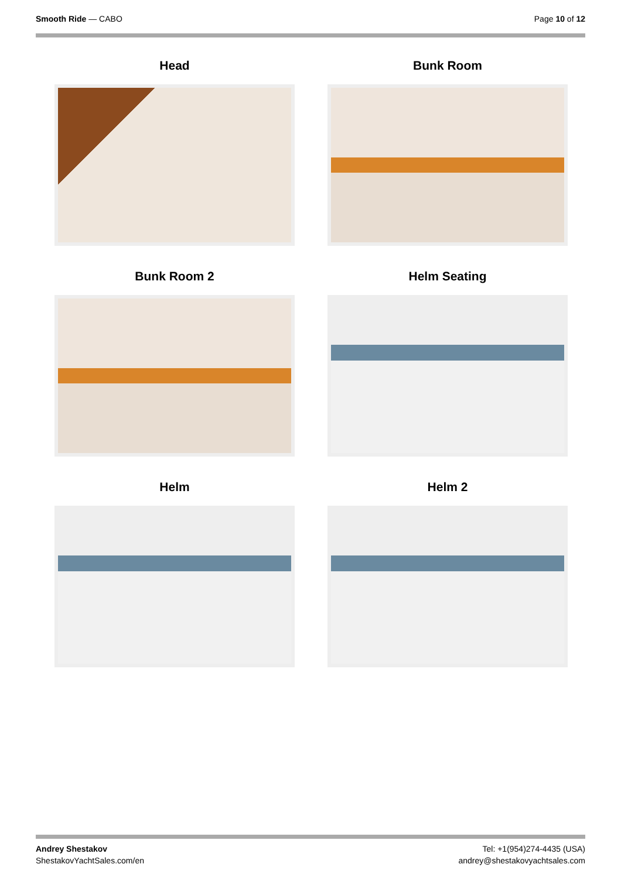Smooth Ride — CABO Page 10 of 12
Head
Bunk Room
Bunk Room 2
Helm Seating
Helm
Helm 2
Andrey Shestakov
ShestakovYachtSales.com/en
Tel: +1(954)274-4435 (USA)
andrey@shestakovyachtsales.com